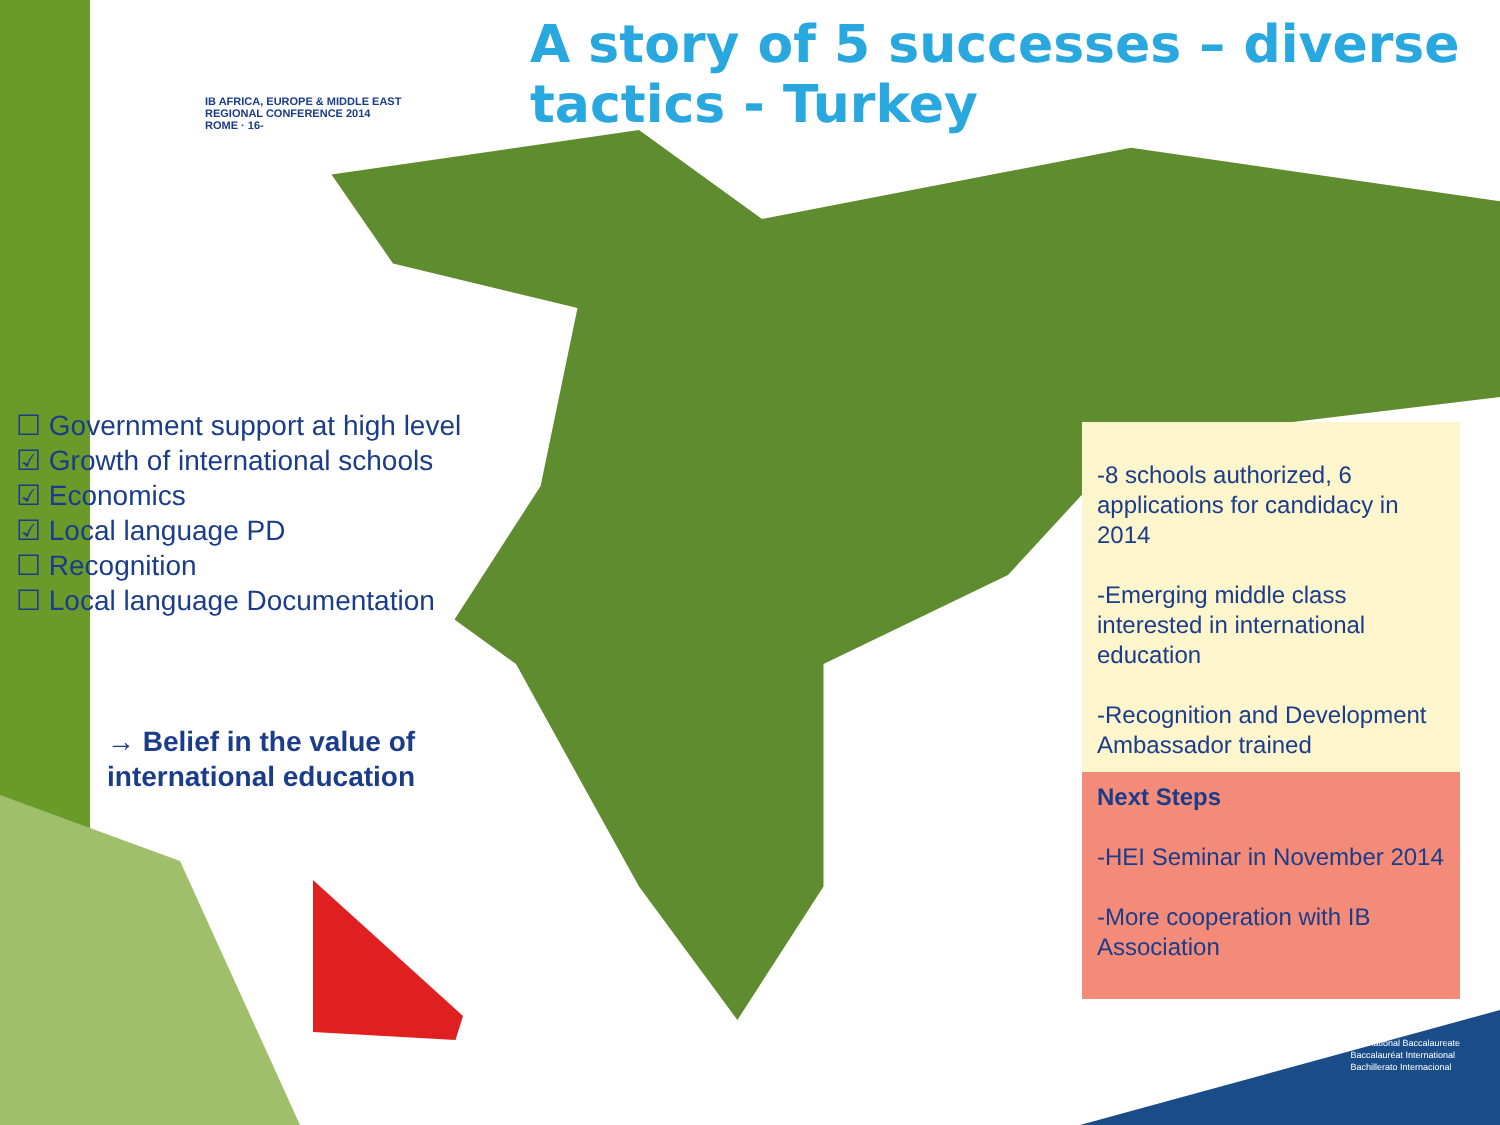IB AFRICA, EUROPE & MIDDLE EAST
REGIONAL CONFERENCE 2014
ROME · 16-
A story of 5 successes – diverse tactics - Turkey
☐ Government support at high level
☑ Growth of international schools
☑ Economics
☑ Local language PD
☐ Recognition
☐ Local language Documentation
→ Belief in the value of
international education
-8 schools authorized, 6 applications for candidacy in 2014
-Emerging middle class interested in international education
-Recognition and Development Ambassador trained
Next Steps
-HEI Seminar in November 2014
-More cooperation with IB Association
International Baccalaureate
Baccalauréat International
Bachillerato Internacional